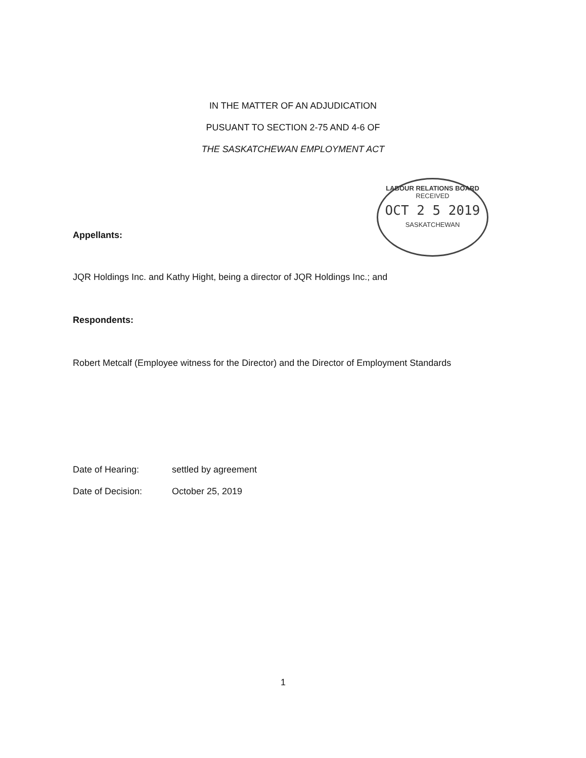IN THE MATTER OF AN ADJUDICATION
PUSUANT TO SECTION 2-75 AND 4-6 OF
THE SASKATCHEWAN EMPLOYMENT ACT
LABOUR RELATIONS BOARD
RECEIVED
OCT 2 5 2019
SASKATCHEWAN
Appellants:
JQR Holdings Inc. and Kathy Hight, being a director of JQR Holdings Inc.; and
Respondents:
Robert Metcalf (Employee witness for the Director) and the Director of Employment Standards
Date of Hearing: settled by agreement
Date of Decision: October 25, 2019
1